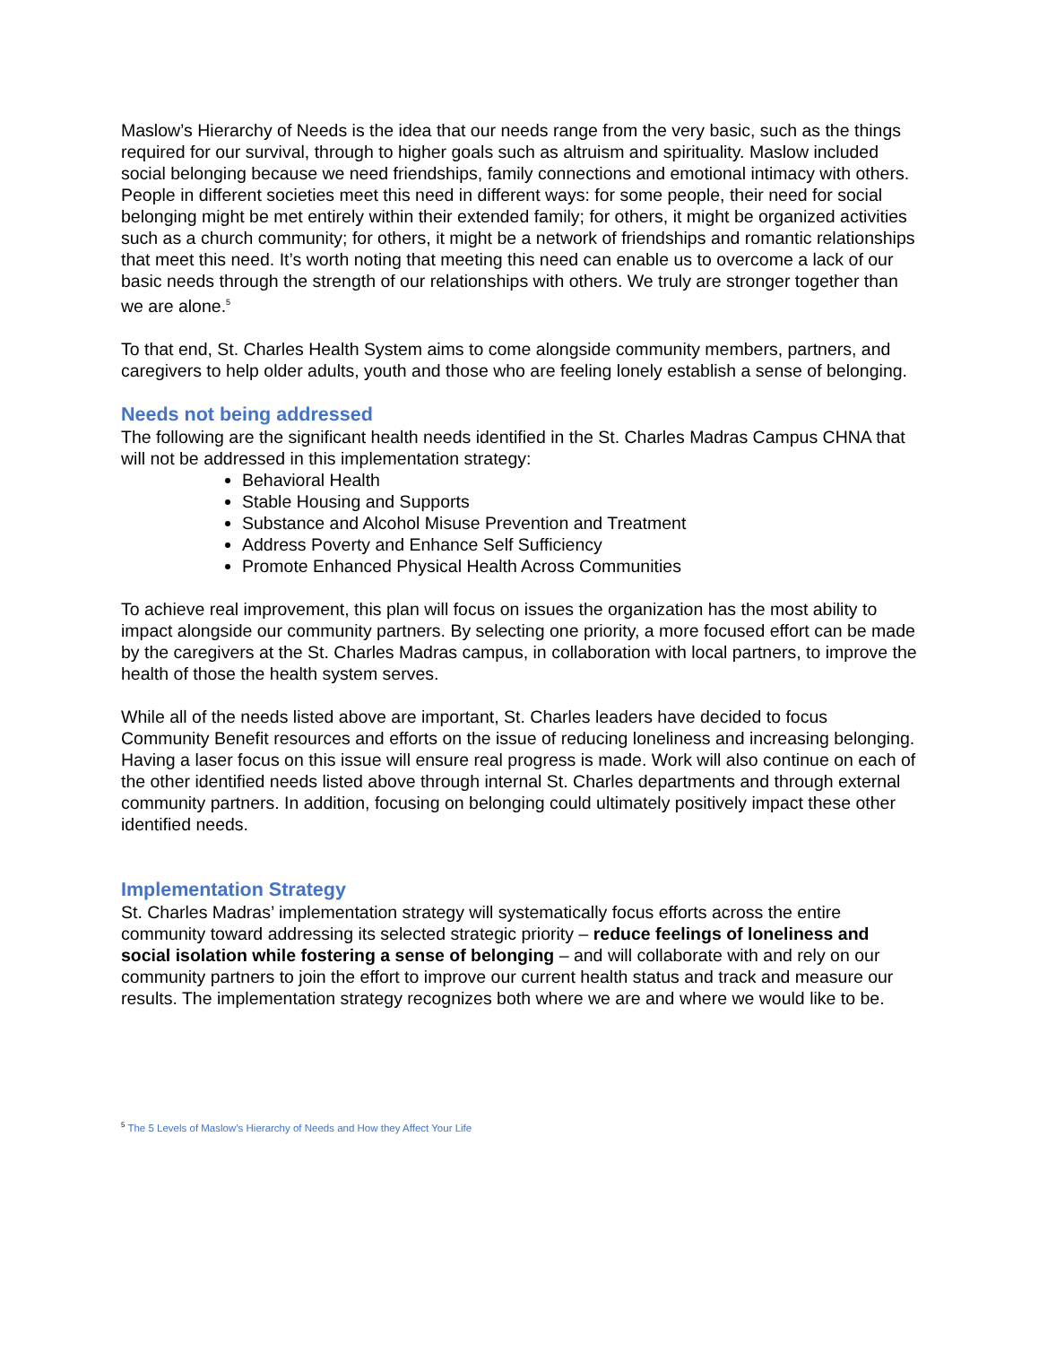Maslow’s Hierarchy of Needs is the idea that our needs range from the very basic, such as the things required for our survival, through to higher goals such as altruism and spirituality. Maslow included social belonging because we need friendships, family connections and emotional intimacy with others. People in different societies meet this need in different ways: for some people, their need for social belonging might be met entirely within their extended family; for others, it might be organized activities such as a church community; for others, it might be a network of friendships and romantic relationships that meet this need. It’s worth noting that meeting this need can enable us to overcome a lack of our basic needs through the strength of our relationships with others. We truly are stronger together than we are alone.<sup>5</sup>
To that end, St. Charles Health System aims to come alongside community members, partners, and caregivers to help older adults, youth and those who are feeling lonely establish a sense of belonging.
Needs not being addressed
The following are the significant health needs identified in the St. Charles Madras Campus CHNA that will not be addressed in this implementation strategy:
Behavioral Health
Stable Housing and Supports
Substance and Alcohol Misuse Prevention and Treatment
Address Poverty and Enhance Self Sufficiency
Promote Enhanced Physical Health Across Communities
To achieve real improvement, this plan will focus on issues the organization has the most ability to impact alongside our community partners. By selecting one priority, a more focused effort can be made by the caregivers at the St. Charles Madras campus, in collaboration with local partners, to improve the health of those the health system serves.
While all of the needs listed above are important, St. Charles leaders have decided to focus Community Benefit resources and efforts on the issue of reducing loneliness and increasing belonging. Having a laser focus on this issue will ensure real progress is made. Work will also continue on each of the other identified needs listed above through internal St. Charles departments and through external community partners. In addition, focusing on belonging could ultimately positively impact these other identified needs.
Implementation Strategy
St. Charles Madras’ implementation strategy will systematically focus efforts across the entire community toward addressing its selected strategic priority – reduce feelings of loneliness and social isolation while fostering a sense of belonging – and will collaborate with and rely on our community partners to join the effort to improve our current health status and track and measure our results. The implementation strategy recognizes both where we are and where we would like to be.
<sup>5</sup> The 5 Levels of Maslow’s Hierarchy of Needs and How they Affect Your Life